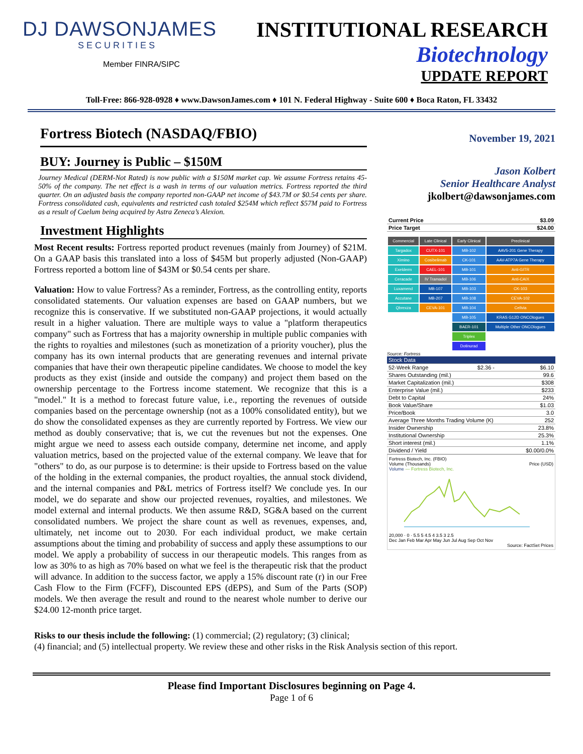DJ DAWSONJAMES
SECURITIES
Member FINRA/SIPC
INSTITUTIONAL RESEARCH
Biotechnology
UPDATE REPORT
Toll-Free: 866-928-0928 ♦ www.DawsonJames.com ♦ 101 N. Federal Highway - Suite 600 ♦ Boca Raton, FL 33432
Fortress Biotech (NASDAQ/FBIO)
BUY: Journey is Public – $150M
Journey Medical (DERM-Not Rated) is now public with a $150M market cap. We assume Fortress retains 45-50% of the company. The net effect is a wash in terms of our valuation metrics. Fortress reported the third quarter. On an adjusted basis the company reported non-GAAP net income of $43.7M or $0.54 cents per share. Fortress consolidated cash, equivalents and restricted cash totaled $254M which reflect $57M paid to Fortress as a result of Caelum being acquired by Astra Zeneca’s Alexion.
Investment Highlights
Most Recent results: Fortress reported product revenues (mainly from Journey) of $21M. On a GAAP basis this translated into a loss of $45M but properly adjusted (Non-GAAP) Fortress reported a bottom line of $43M or $0.54 cents per share.
Valuation: How to value Fortress? As a reminder, Fortress, as the controlling entity, reports consolidated statements. Our valuation expenses are based on GAAP numbers, but we recognize this is conservative. If we substituted non-GAAP projections, it would actually result in a higher valuation. There are multiple ways to value a "platform therapeutics company" such as Fortress that has a majority ownership in multiple public companies with the rights to royalties and milestones (such as monetization of a priority voucher), plus the company has its own internal products that are generating revenues and internal private companies that have their own therapeutic pipeline candidates. We choose to model the key products as they exist (inside and outside the company) and project them based on the ownership percentage to the Fortress income statement. We recognize that this is a "model." It is a method to forecast future value, i.e., reporting the revenues of outside companies based on the percentage ownership (not as a 100% consolidated entity), but we do show the consolidated expenses as they are currently reported by Fortress. We view our method as doubly conservative; that is, we cut the revenues but not the expenses. One might argue we need to assess each outside company, determine net income, and apply valuation metrics, based on the projected value of the external company. We leave that for "others" to do, as our purpose is to determine: is their upside to Fortress based on the value of the holding in the external companies, the product royalties, the annual stock dividend, and the internal companies and P&L metrics of Fortress itself? We conclude yes. In our model, we do separate and show our projected revenues, royalties, and milestones. We model external and internal products. We then assume R&D, SG&A based on the current consolidated numbers. We project the share count as well as revenues, expenses, and, ultimately, net income out to 2030. For each individual product, we make certain assumptions about the timing and probability of success and apply these assumptions to our model. We apply a probability of success in our therapeutic models. This ranges from as low as 30% to as high as 70% based on what we feel is the therapeutic risk that the product will advance. In addition to the success factor, we apply a 15% discount rate (r) in our Free Cash Flow to the Firm (FCFF), Discounted EPS (dEPS), and Sum of the Parts (SOP) models. We then average the result and round to the nearest whole number to derive our $24.00 12-month price target.
November 19, 2021
Jason Kolbert
Senior Healthcare Analyst
jkolbert@dawsonjames.com
| Current Price | $3.09 |
| Price Target | $24.00 |
| Commercial | Late Clinical | Early Clinical | Preclinical |
| Targadox | CUTX-101 | MB-102 | AAV5-201 Gene Therapy |
| Ximino | Cosibelimab | CK-101 | AAV-ATP7A Gene Therapy |
| Exelderm | CAEL-101 | MB-101 | Anti-GITR |
| Ceracade | IV Tramadol | MB-106 | Anti-CAIX |
| Luxamend | MB-107 | MB-103 | CK-103 |
| Accutane | MB-207 | MB-108 | CEVA-102 |
| Qbrexza | CEVA-101 | MB-104 | Cellvia |
| | | MB-105 | KRAS G12D ONCOlogues |
| | | BAER-101 | Multiple Other ONCOlogues |
| | | Triplex | |
| | | Dotinurad | |
Source: Fortress
| Stock Data | | |
| 52-Week Range | $2.36 - | $6.10 |
| Shares Outstanding (mil.) | | 99.6 |
| Market Capitalization (mil.) | | $308 |
| Enterprise Value (mil.) | | $233 |
| Debt to Capital | | 24% |
| Book Value/Share | | $1.03 |
| Price/Book | | 3.0 |
| Average Three Months Trading Volume (K) | | 252 |
| Insider Ownership | | 23.8% |
| Institutional Ownership | | 25.3% |
| Short interest (mil.) | | 1.1% |
| Dividend / Yield | | $0.00/0.0% |
Fortress Biotech, Inc. (FBIO)
Volume (Thousands) Price (USD)
Volume — Fortress Biotech, Inc.
20,000 · 0 · 5.5 5 4.5 4 3.5 3 2.5
Dec Jan Feb Mar Apr May Jun Jul Aug Sep Oct Nov
Source: FactSet Prices
Risks to our thesis include the following: (1) commercial; (2) regulatory; (3) clinical;
(4) financial; and (5) intellectual property. We review these and other risks in the Risk Analysis section of this report.
Please find Important Disclosures beginning on Page 4.
Page 1 of 6